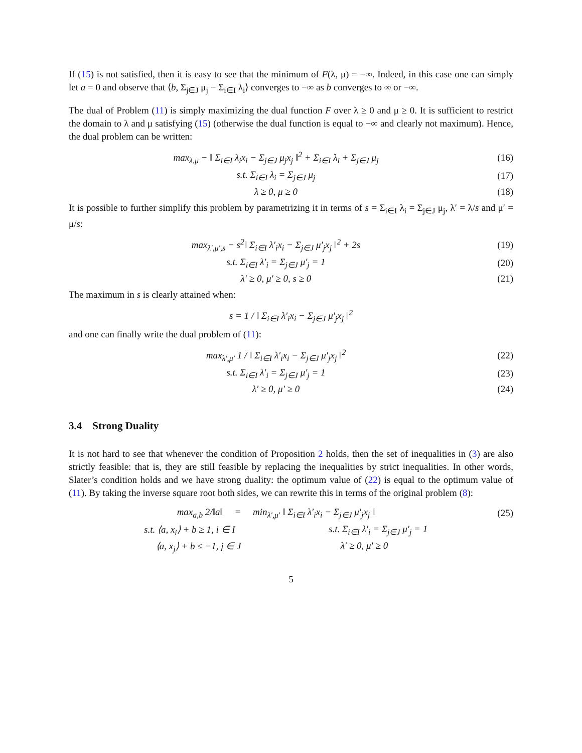If (15) is not satisfied, then it is easy to see that the minimum of F(λ, μ) = −∞. Indeed, in this case one can simply let a = 0 and observe that ⟨b, Σ<sub>j∈J</sub> μ<sub>j</sub> − Σ<sub>i∈I</sub> λ<sub>i</sub>⟩ converges to −∞ as b converges to ∞ or −∞.
The dual of Problem (11) is simply maximizing the dual function F over λ ≥ 0 and μ ≥ 0. It is sufficient to restrict the domain to λ and μ satisfying (15) (otherwise the dual function is equal to −∞ and clearly not maximum). Hence, the dual problem can be written:
max<sub>λ,μ</sub> − ‖ Σ<sub>i∈I</sub> λ<sub>i</sub>x<sub>i</sub> − Σ<sub>j∈J</sub> μ<sub>j</sub>x<sub>j</sub> ‖<sup>2</sup> + Σ<sub>i∈I</sub> λ<sub>i</sub> + Σ<sub>j∈J</sub> μ<sub>j</sub> (16)
s.t. Σ<sub>i∈I</sub> λ<sub>i</sub> = Σ<sub>j∈J</sub> μ<sub>j</sub> (17)
λ ≥ 0, μ ≥ 0 (18)
It is possible to further simplify this problem by parametrizing it in terms of s = Σ<sub>i∈I</sub> λ<sub>i</sub> = Σ<sub>j∈J</sub> μ<sub>j</sub>, λ′ = λ/s and μ′ = μ/s:
max<sub>λ′,μ′,s</sub> − s<sup>2</sup>‖ Σ<sub>i∈I</sub> λ′<sub>i</sub>x<sub>i</sub> − Σ<sub>j∈J</sub> μ′<sub>j</sub>x<sub>j</sub> ‖<sup>2</sup> + 2s (19)
s.t. Σ<sub>i∈I</sub> λ′<sub>i</sub> = Σ<sub>j∈J</sub> μ′<sub>j</sub> = 1 (20)
λ′ ≥ 0, μ′ ≥ 0, s ≥ 0 (21)
The maximum in s is clearly attained when:
s = 1 / ‖ Σ<sub>i∈I</sub> λ′<sub>i</sub>x<sub>i</sub> − Σ<sub>j∈J</sub> μ′<sub>j</sub>x<sub>j</sub> ‖<sup>2</sup>
and one can finally write the dual problem of (11):
max<sub>λ′,μ′</sub> 1 / ‖ Σ<sub>i∈I</sub> λ′<sub>i</sub>x<sub>i</sub> − Σ<sub>j∈J</sub> μ′<sub>j</sub>x<sub>j</sub> ‖<sup>2</sup> (22)
s.t. Σ<sub>i∈I</sub> λ′<sub>i</sub> = Σ<sub>j∈J</sub> μ′<sub>j</sub> = 1 (23)
λ′ ≥ 0, μ′ ≥ 0 (24)
3.4 Strong Duality
It is not hard to see that whenever the condition of Proposition 2 holds, then the set of inequalities in (3) are also strictly feasible: that is, they are still feasible by replacing the inequalities by strict inequalities. In other words, Slater’s condition holds and we have strong duality: the optimum value of (22) is equal to the optimum value of (11). By taking the inverse square root both sides, we can rewrite this in terms of the original problem (8):
max<sub>a,b</sub> 2/‖a‖ = min<sub>λ′,μ′</sub> ‖ Σ<sub>i∈I</sub> λ′<sub>i</sub>x<sub>i</sub> − Σ<sub>j∈J</sub> μ′<sub>j</sub>x<sub>j</sub> ‖ (25)
s.t. ⟨a, x<sub>i</sub>⟩ + b ≥ 1, i ∈ I s.t. Σ<sub>i∈I</sub> λ′<sub>i</sub> = Σ<sub>j∈J</sub> μ′<sub>j</sub> = 1
⟨a, x<sub>j</sub>⟩ + b ≤ −1, j ∈ J λ′ ≥ 0, μ′ ≥ 0
5